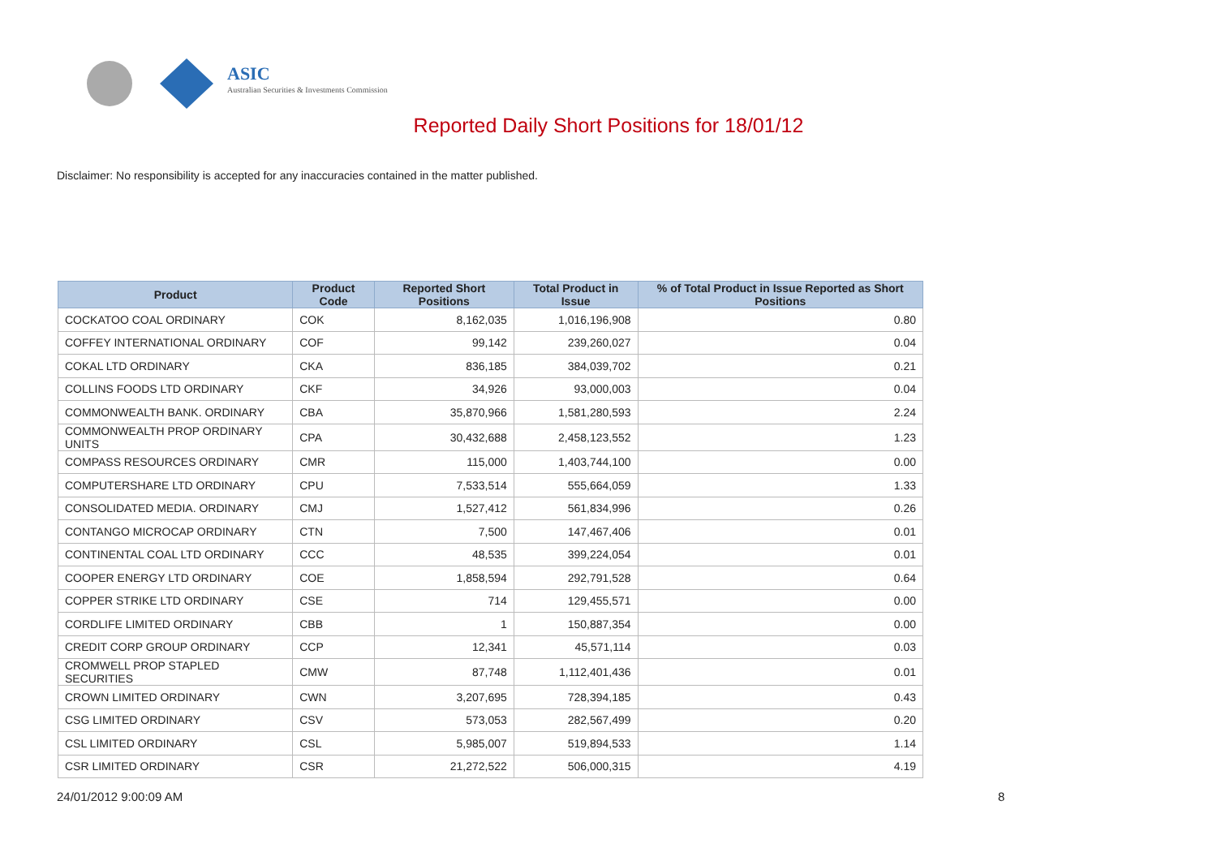ASIC
Australian Securities & Investments Commission
Reported Daily Short Positions for 18/01/12
Disclaimer: No responsibility is accepted for any inaccuracies contained in the matter published.
| Product | Product Code | Reported Short Positions | Total Product in Issue | % of Total Product in Issue Reported as Short Positions |
| --- | --- | --- | --- | --- |
| COCKATOO COAL ORDINARY | COK | 8,162,035 | 1,016,196,908 | 0.80 |
| COFFEY INTERNATIONAL ORDINARY | COF | 99,142 | 239,260,027 | 0.04 |
| COKAL LTD ORDINARY | CKA | 836,185 | 384,039,702 | 0.21 |
| COLLINS FOODS LTD ORDINARY | CKF | 34,926 | 93,000,003 | 0.04 |
| COMMONWEALTH BANK. ORDINARY | CBA | 35,870,966 | 1,581,280,593 | 2.24 |
| COMMONWEALTH PROP ORDINARY UNITS | CPA | 30,432,688 | 2,458,123,552 | 1.23 |
| COMPASS RESOURCES ORDINARY | CMR | 115,000 | 1,403,744,100 | 0.00 |
| COMPUTERSHARE LTD ORDINARY | CPU | 7,533,514 | 555,664,059 | 1.33 |
| CONSOLIDATED MEDIA. ORDINARY | CMJ | 1,527,412 | 561,834,996 | 0.26 |
| CONTANGO MICROCAP ORDINARY | CTN | 7,500 | 147,467,406 | 0.01 |
| CONTINENTAL COAL LTD ORDINARY | CCC | 48,535 | 399,224,054 | 0.01 |
| COOPER ENERGY LTD ORDINARY | COE | 1,858,594 | 292,791,528 | 0.64 |
| COPPER STRIKE LTD ORDINARY | CSE | 714 | 129,455,571 | 0.00 |
| CORDLIFE LIMITED ORDINARY | CBB | 1 | 150,887,354 | 0.00 |
| CREDIT CORP GROUP ORDINARY | CCP | 12,341 | 45,571,114 | 0.03 |
| CROMWELL PROP STAPLED SECURITIES | CMW | 87,748 | 1,112,401,436 | 0.01 |
| CROWN LIMITED ORDINARY | CWN | 3,207,695 | 728,394,185 | 0.43 |
| CSG LIMITED ORDINARY | CSV | 573,053 | 282,567,499 | 0.20 |
| CSL LIMITED ORDINARY | CSL | 5,985,007 | 519,894,533 | 1.14 |
| CSR LIMITED ORDINARY | CSR | 21,272,522 | 506,000,315 | 4.19 |
24/01/2012 9:00:09 AM 8